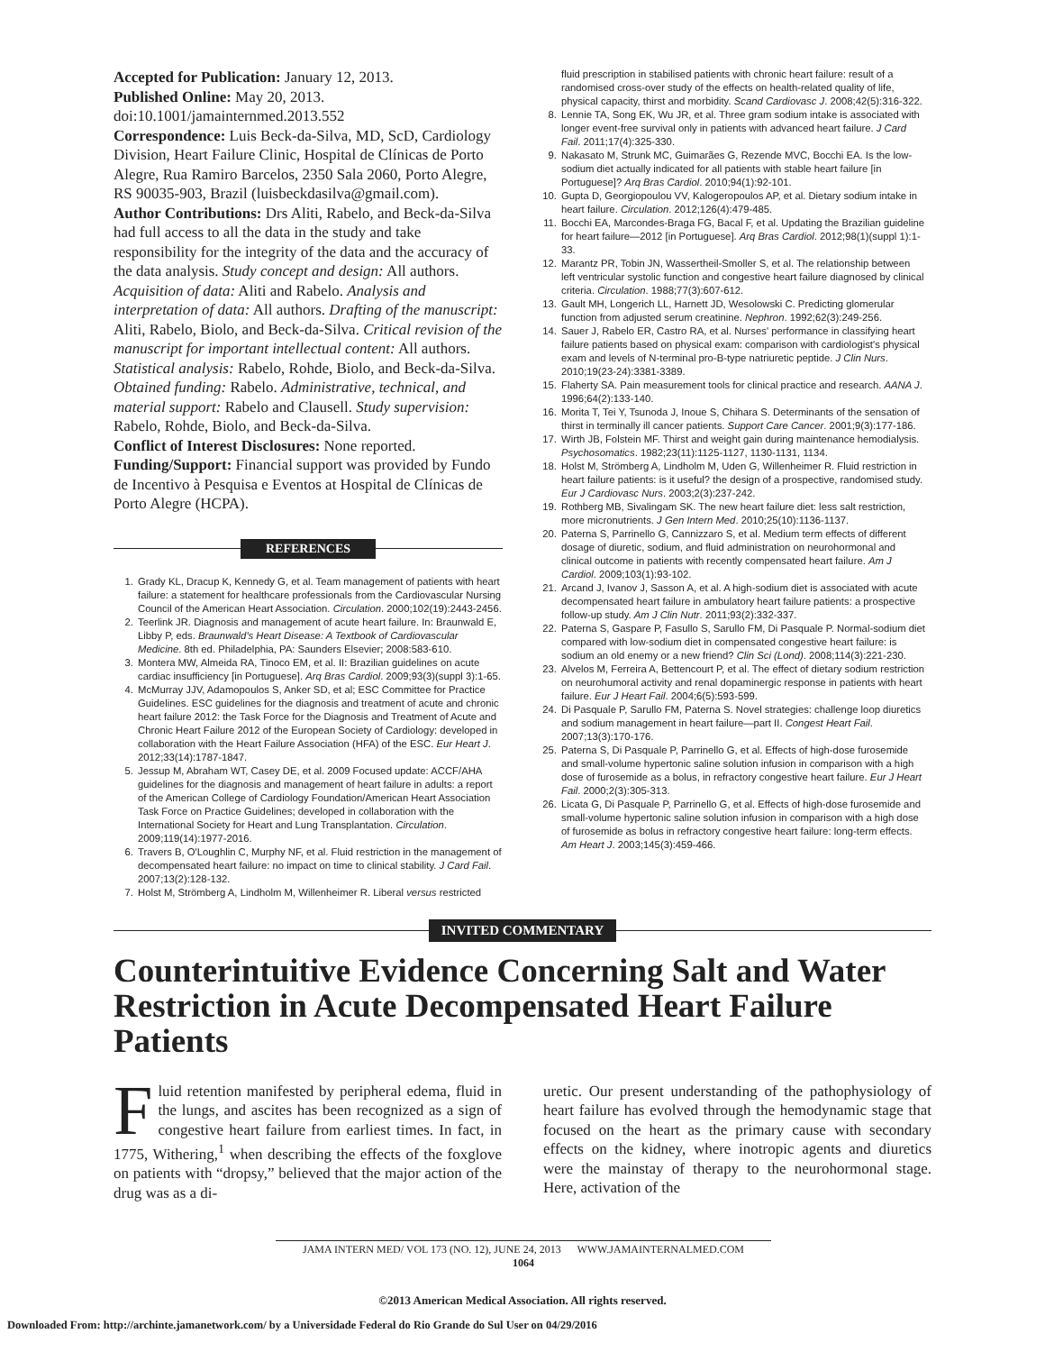Accepted for Publication: January 12, 2013.
Published Online: May 20, 2013. doi:10.1001/jamainternmed.2013.552
Correspondence: Luis Beck-da-Silva, MD, ScD, Cardiology Division, Heart Failure Clinic, Hospital de Clínicas de Porto Alegre, Rua Ramiro Barcelos, 2350 Sala 2060, Porto Alegre, RS 90035-903, Brazil (luisbeckdasilva@gmail.com).
Author Contributions: Drs Aliti, Rabelo, and Beck-da-Silva had full access to all the data in the study and take responsibility for the integrity of the data and the accuracy of the data analysis. Study concept and design: All authors. Acquisition of data: Aliti and Rabelo. Analysis and interpretation of data: All authors. Drafting of the manuscript: Aliti, Rabelo, Biolo, and Beck-da-Silva. Critical revision of the manuscript for important intellectual content: All authors. Statistical analysis: Rabelo, Rohde, Biolo, and Beck-da-Silva. Obtained funding: Rabelo. Administrative, technical, and material support: Rabelo and Clausell. Study supervision: Rabelo, Rohde, Biolo, and Beck-da-Silva.
Conflict of Interest Disclosures: None reported.
Funding/Support: Financial support was provided by Fundo de Incentivo à Pesquisa e Eventos at Hospital de Clínicas de Porto Alegre (HCPA).
REFERENCES
1. Grady KL, Dracup K, Kennedy G, et al. Team management of patients with heart failure: a statement for healthcare professionals from the Cardiovascular Nursing Council of the American Heart Association. Circulation. 2000;102(19):2443-2456.
2. Teerlink JR. Diagnosis and management of acute heart failure. In: Braunwald E, Libby P, eds. Braunwald's Heart Disease: A Textbook of Cardiovascular Medicine. 8th ed. Philadelphia, PA: Saunders Elsevier; 2008:583-610.
3. Montera MW, Almeida RA, Tinoco EM, et al. II: Brazilian guidelines on acute cardiac insufficiency [in Portuguese]. Arq Bras Cardiol. 2009;93(3)(suppl 3):1-65.
4. McMurray JJV, Adamopoulos S, Anker SD, et al; ESC Committee for Practice Guidelines. ESC guidelines for the diagnosis and treatment of acute and chronic heart failure 2012: the Task Force for the Diagnosis and Treatment of Acute and Chronic Heart Failure 2012 of the European Society of Cardiology: developed in collaboration with the Heart Failure Association (HFA) of the ESC. Eur Heart J. 2012;33(14):1787-1847.
5. Jessup M, Abraham WT, Casey DE, et al. 2009 Focused update: ACCF/AHA guidelines for the diagnosis and management of heart failure in adults: a report of the American College of Cardiology Foundation/American Heart Association Task Force on Practice Guidelines; developed in collaboration with the International Society for Heart and Lung Transplantation. Circulation. 2009;119(14):1977-2016.
6. Travers B, O'Loughlin C, Murphy NF, et al. Fluid restriction in the management of decompensated heart failure: no impact on time to clinical stability. J Card Fail. 2007;13(2):128-132.
7. Holst M, Strömberg A, Lindholm M, Willenheimer R. Liberal versus restricted
fluid prescription in stabilised patients with chronic heart failure: result of a randomised cross-over study of the effects on health-related quality of life, physical capacity, thirst and morbidity. Scand Cardiovasc J. 2008;42(5):316-322.
8. Lennie TA, Song EK, Wu JR, et al. Three gram sodium intake is associated with longer event-free survival only in patients with advanced heart failure. J Card Fail. 2011;17(4):325-330.
9. Nakasato M, Strunk MC, Guimarães G, Rezende MVC, Bocchi EA. Is the low-sodium diet actually indicated for all patients with stable heart failure [in Portuguese]? Arq Bras Cardiol. 2010;94(1):92-101.
10. Gupta D, Georgiopoulou VV, Kalogeropoulos AP, et al. Dietary sodium intake in heart failure. Circulation. 2012;126(4):479-485.
11. Bocchi EA, Marcondes-Braga FG, Bacal F, et al. Updating the Brazilian guideline for heart failure—2012 [in Portuguese]. Arq Bras Cardiol. 2012;98(1)(suppl 1):1-33.
12. Marantz PR, Tobin JN, Wassertheil-Smoller S, et al. The relationship between left ventricular systolic function and congestive heart failure diagnosed by clinical criteria. Circulation. 1988;77(3):607-612.
13. Gault MH, Longerich LL, Harnett JD, Wesolowski C. Predicting glomerular function from adjusted serum creatinine. Nephron. 1992;62(3):249-256.
14. Sauer J, Rabelo ER, Castro RA, et al. Nurses' performance in classifying heart failure patients based on physical exam: comparison with cardiologist's physical exam and levels of N-terminal pro-B-type natriuretic peptide. J Clin Nurs. 2010;19(23-24):3381-3389.
15. Flaherty SA. Pain measurement tools for clinical practice and research. AANA J. 1996;64(2):133-140.
16. Morita T, Tei Y, Tsunoda J, Inoue S, Chihara S. Determinants of the sensation of thirst in terminally ill cancer patients. Support Care Cancer. 2001;9(3):177-186.
17. Wirth JB, Folstein MF. Thirst and weight gain during maintenance hemodialysis. Psychosomatics. 1982;23(11):1125-1127, 1130-1131, 1134.
18. Holst M, Strömberg A, Lindholm M, Uden G, Willenheimer R. Fluid restriction in heart failure patients: is it useful? the design of a prospective, randomised study. Eur J Cardiovasc Nurs. 2003;2(3):237-242.
19. Rothberg MB, Sivalingam SK. The new heart failure diet: less salt restriction, more micronutrients. J Gen Intern Med. 2010;25(10):1136-1137.
20. Paterna S, Parrinello G, Cannizzaro S, et al. Medium term effects of different dosage of diuretic, sodium, and fluid administration on neurohormonal and clinical outcome in patients with recently compensated heart failure. Am J Cardiol. 2009;103(1):93-102.
21. Arcand J, Ivanov J, Sasson A, et al. A high-sodium diet is associated with acute decompensated heart failure in ambulatory heart failure patients: a prospective follow-up study. Am J Clin Nutr. 2011;93(2):332-337.
22. Paterna S, Gaspare P, Fasullo S, Sarullo FM, Di Pasquale P. Normal-sodium diet compared with low-sodium diet in compensated congestive heart failure: is sodium an old enemy or a new friend? Clin Sci (Lond). 2008;114(3):221-230.
23. Alvelos M, Ferreira A, Bettencourt P, et al. The effect of dietary sodium restriction on neurohumoral activity and renal dopaminergic response in patients with heart failure. Eur J Heart Fail. 2004;6(5):593-599.
24. Di Pasquale P, Sarullo FM, Paterna S. Novel strategies: challenge loop diuretics and sodium management in heart failure—part II. Congest Heart Fail. 2007;13(3):170-176.
25. Paterna S, Di Pasquale P, Parrinello G, et al. Effects of high-dose furosemide and small-volume hypertonic saline solution infusion in comparison with a high dose of furosemide as a bolus, in refractory congestive heart failure. Eur J Heart Fail. 2000;2(3):305-313.
26. Licata G, Di Pasquale P, Parrinello G, et al. Effects of high-dose furosemide and small-volume hypertonic saline solution infusion in comparison with a high dose of furosemide as bolus in refractory congestive heart failure: long-term effects. Am Heart J. 2003;145(3):459-466.
INVITED COMMENTARY
Counterintuitive Evidence Concerning Salt and Water Restriction in Acute Decompensated Heart Failure Patients
Fluid retention manifested by peripheral edema, fluid in the lungs, and ascites has been recognized as a sign of congestive heart failure from earliest times. In fact, in 1775, Withering,<sup>1</sup> when describing the effects of the foxglove on patients with “dropsy,” believed that the major action of the drug was as a di-
uretic. Our present understanding of the pathophysiology of heart failure has evolved through the hemodynamic stage that focused on the heart as the primary cause with secondary effects on the kidney, where inotropic agents and diuretics were the mainstay of therapy to the neurohormonal stage. Here, activation of the
JAMA INTERN MED/ VOL 173 (NO. 12), JUNE 24, 2013 WWW.JAMAINTERNALMED.COM
1064
©2013 American Medical Association. All rights reserved.
Downloaded From: http://archinte.jamanetwork.com/ by a Universidade Federal do Rio Grande do Sul User on 04/29/2016